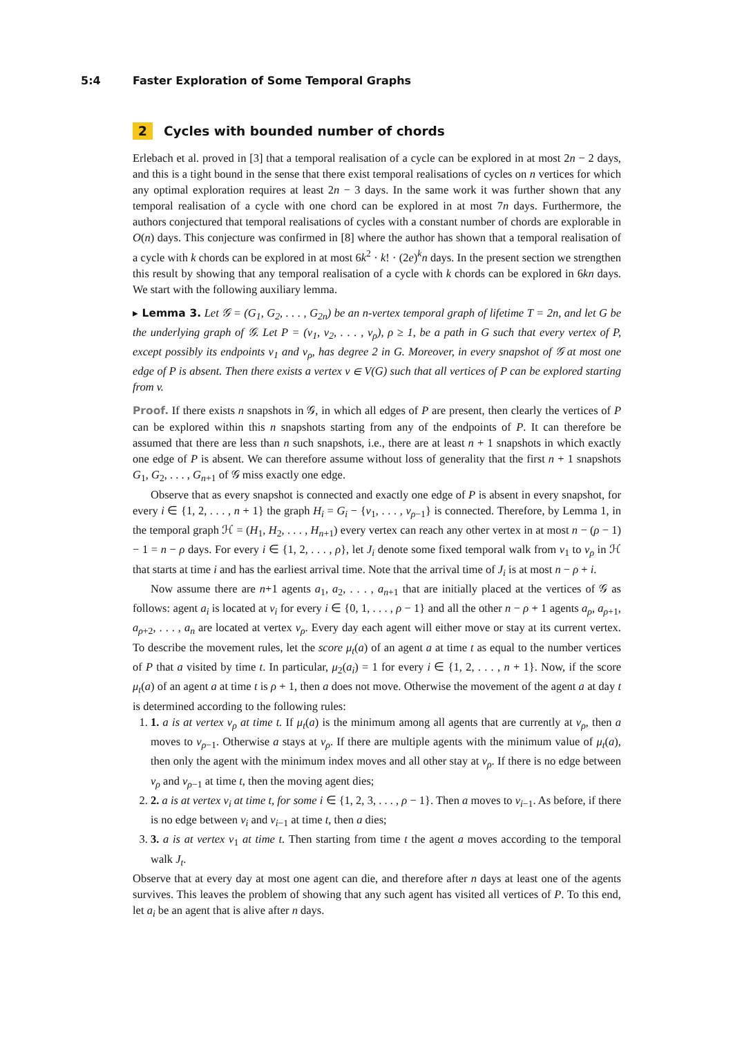5:4 Faster Exploration of Some Temporal Graphs
2 Cycles with bounded number of chords
Erlebach et al. proved in [3] that a temporal realisation of a cycle can be explored in at most 2n − 2 days, and this is a tight bound in the sense that there exist temporal realisations of cycles on n vertices for which any optimal exploration requires at least 2n − 3 days. In the same work it was further shown that any temporal realisation of a cycle with one chord can be explored in at most 7n days. Furthermore, the authors conjectured that temporal realisations of cycles with a constant number of chords are explorable in O(n) days. This conjecture was confirmed in [8] where the author has shown that a temporal realisation of a cycle with k chords can be explored in at most 6k<sup>2</sup> · k! · (2e)<sup>k</sup>n days. In the present section we strengthen this result by showing that any temporal realisation of a cycle with k chords can be explored in 6kn days. We start with the following auxiliary lemma.
▸ Lemma 3. Let 𝒢 = (G<sub>1</sub>, G<sub>2</sub>, . . . , G<sub>2n</sub>) be an n-vertex temporal graph of lifetime T = 2n, and let G be the underlying graph of 𝒢. Let P = (v<sub>1</sub>, v<sub>2</sub>, . . . , v<sub>ρ</sub>), ρ ≥ 1, be a path in G such that every vertex of P, except possibly its endpoints v<sub>1</sub> and v<sub>ρ</sub>, has degree 2 in G. Moreover, in every snapshot of 𝒢 at most one edge of P is absent. Then there exists a vertex v ∈ V(G) such that all vertices of P can be explored starting from v.
Proof. If there exists n snapshots in 𝒢, in which all edges of P are present, then clearly the vertices of P can be explored within this n snapshots starting from any of the endpoints of P. It can therefore be assumed that there are less than n such snapshots, i.e., there are at least n + 1 snapshots in which exactly one edge of P is absent. We can therefore assume without loss of generality that the first n + 1 snapshots G<sub>1</sub>, G<sub>2</sub>, . . . , G<sub>n+1</sub> of 𝒢 miss exactly one edge.
Observe that as every snapshot is connected and exactly one edge of P is absent in every snapshot, for every i ∈ {1, 2, . . . , n + 1} the graph H<sub>i</sub> = G<sub>i</sub> − {v<sub>1</sub>, . . . , v<sub>ρ−1</sub>} is connected. Therefore, by Lemma 1, in the temporal graph ℋ = (H<sub>1</sub>, H<sub>2</sub>, . . . , H<sub>n+1</sub>) every vertex can reach any other vertex in at most n − (ρ − 1) − 1 = n − ρ days. For every i ∈ {1, 2, . . . , ρ}, let J<sub>i</sub> denote some fixed temporal walk from v<sub>1</sub> to v<sub>ρ</sub> in ℋ that starts at time i and has the earliest arrival time. Note that the arrival time of J<sub>i</sub> is at most n − ρ + i.
Now assume there are n+1 agents a<sub>1</sub>, a<sub>2</sub>, . . . , a<sub>n+1</sub> that are initially placed at the vertices of 𝒢 as follows: agent a<sub>i</sub> is located at v<sub>i</sub> for every i ∈ {0, 1, . . . , ρ − 1} and all the other n − ρ + 1 agents a<sub>ρ</sub>, a<sub>ρ+1</sub>, a<sub>ρ+2</sub>, . . . , a<sub>n</sub> are located at vertex v<sub>ρ</sub>. Every day each agent will either move or stay at its current vertex. To describe the movement rules, let the score μ<sub>t</sub>(a) of an agent a at time t as equal to the number vertices of P that a visited by time t. In particular, μ<sub>2</sub>(a<sub>i</sub>) = 1 for every i ∈ {1, 2, . . . , n + 1}. Now, if the score μ<sub>t</sub>(a) of an agent a at time t is ρ + 1, then a does not move. Otherwise the movement of the agent a at day t is determined according to the following rules:
1. 1. a is at vertex v<sub>ρ</sub> at time t. If μ<sub>t</sub>(a) is the minimum among all agents that are currently at v<sub>ρ</sub>, then a moves to v<sub>ρ−1</sub>. Otherwise a stays at v<sub>ρ</sub>. If there are multiple agents with the minimum value of μ<sub>t</sub>(a), then only the agent with the minimum index moves and all other stay at v<sub>ρ</sub>. If there is no edge between v<sub>ρ</sub> and v<sub>ρ−1</sub> at time t, then the moving agent dies;
2. 2. a is at vertex v<sub>i</sub> at time t, for some i ∈ {1, 2, 3, . . . , ρ − 1}. Then a moves to v<sub>i−1</sub>. As before, if there is no edge between v<sub>i</sub> and v<sub>i−1</sub> at time t, then a dies;
3. 3. a is at vertex v<sub>1</sub> at time t. Then starting from time t the agent a moves according to the temporal walk J<sub>t</sub>.
Observe that at every day at most one agent can die, and therefore after n days at least one of the agents survives. This leaves the problem of showing that any such agent has visited all vertices of P. To this end, let a<sub>i</sub> be an agent that is alive after n days.